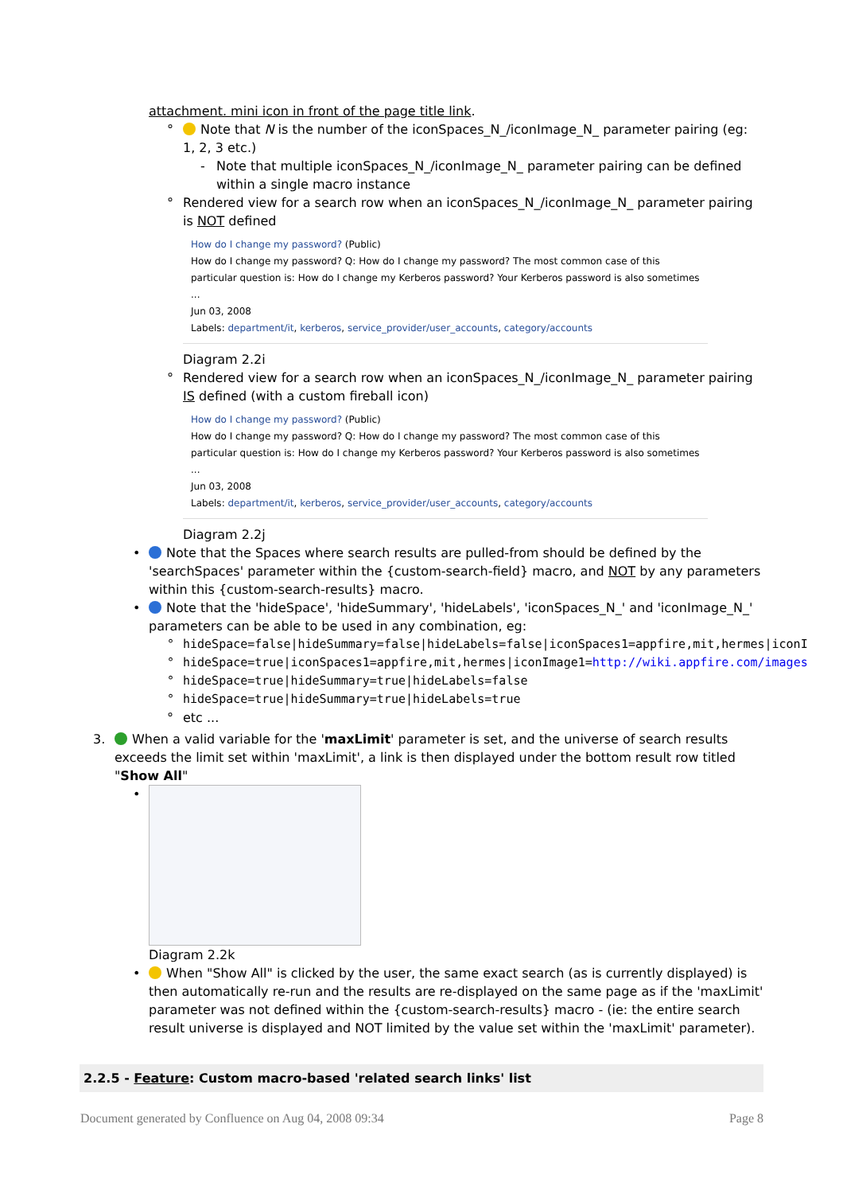attachment. mini icon in front of the page title link.
° Note that N is the number of the iconSpaces_N_/iconImage_N_ parameter pairing (eg: 1, 2, 3 etc.)
- Note that multiple iconSpaces_N_/iconImage_N_ parameter pairing can be defined within a single macro instance
° Rendered view for a search row when an iconSpaces_N_/iconImage_N_ parameter pairing is NOT defined
How do I change my password? (Public)
How do I change my password? Q: How do I change my password? The most common case of this particular question is: How do I change my Kerberos password? Your Kerberos password is also sometimes ...
Jun 03, 2008
Labels: department/it, kerberos, service_provider/user_accounts, category/accounts
Diagram 2.2i
° Rendered view for a search row when an iconSpaces_N_/iconImage_N_ parameter pairing IS defined (with a custom fireball icon)
How do I change my password? (Public)
How do I change my password? Q: How do I change my password? The most common case of this particular question is: How do I change my Kerberos password? Your Kerberos password is also sometimes ...
Jun 03, 2008
Labels: department/it, kerberos, service_provider/user_accounts, category/accounts
Diagram 2.2j
• Note that the Spaces where search results are pulled-from should be defined by the 'searchSpaces' parameter within the {custom-search-field} macro, and NOT by any parameters within this {custom-search-results} macro.
• Note that the 'hideSpace', 'hideSummary', 'hideLabels', 'iconSpaces_N_' and 'iconImage_N_' parameters can be able to be used in any combination, eg:
° hideSpace=false|hideSummary=false|hideLabels=false|iconSpaces1=appfire,mit,hermes|iconI
° hideSpace=true|iconSpaces1=appfire,mit,hermes|iconImage1=http://wiki.appfire.com/images
° hideSpace=true|hideSummary=true|hideLabels=false
° hideSpace=true|hideSummary=true|hideLabels=true
° etc ...
3. When a valid variable for the 'maxLimit' parameter is set, and the universe of search results exceeds the limit set within 'maxLimit', a link is then displayed under the bottom result row titled "Show All"
•
Diagram 2.2k
• When "Show All" is clicked by the user, the same exact search (as is currently displayed) is then automatically re-run and the results are re-displayed on the same page as if the 'maxLimit' parameter was not defined within the {custom-search-results} macro - (ie: the entire search result universe is displayed and NOT limited by the value set within the 'maxLimit' parameter).
2.2.5 - Feature: Custom macro-based 'related search links' list
Document generated by Confluence on Aug 04, 2008 09:34 Page 8